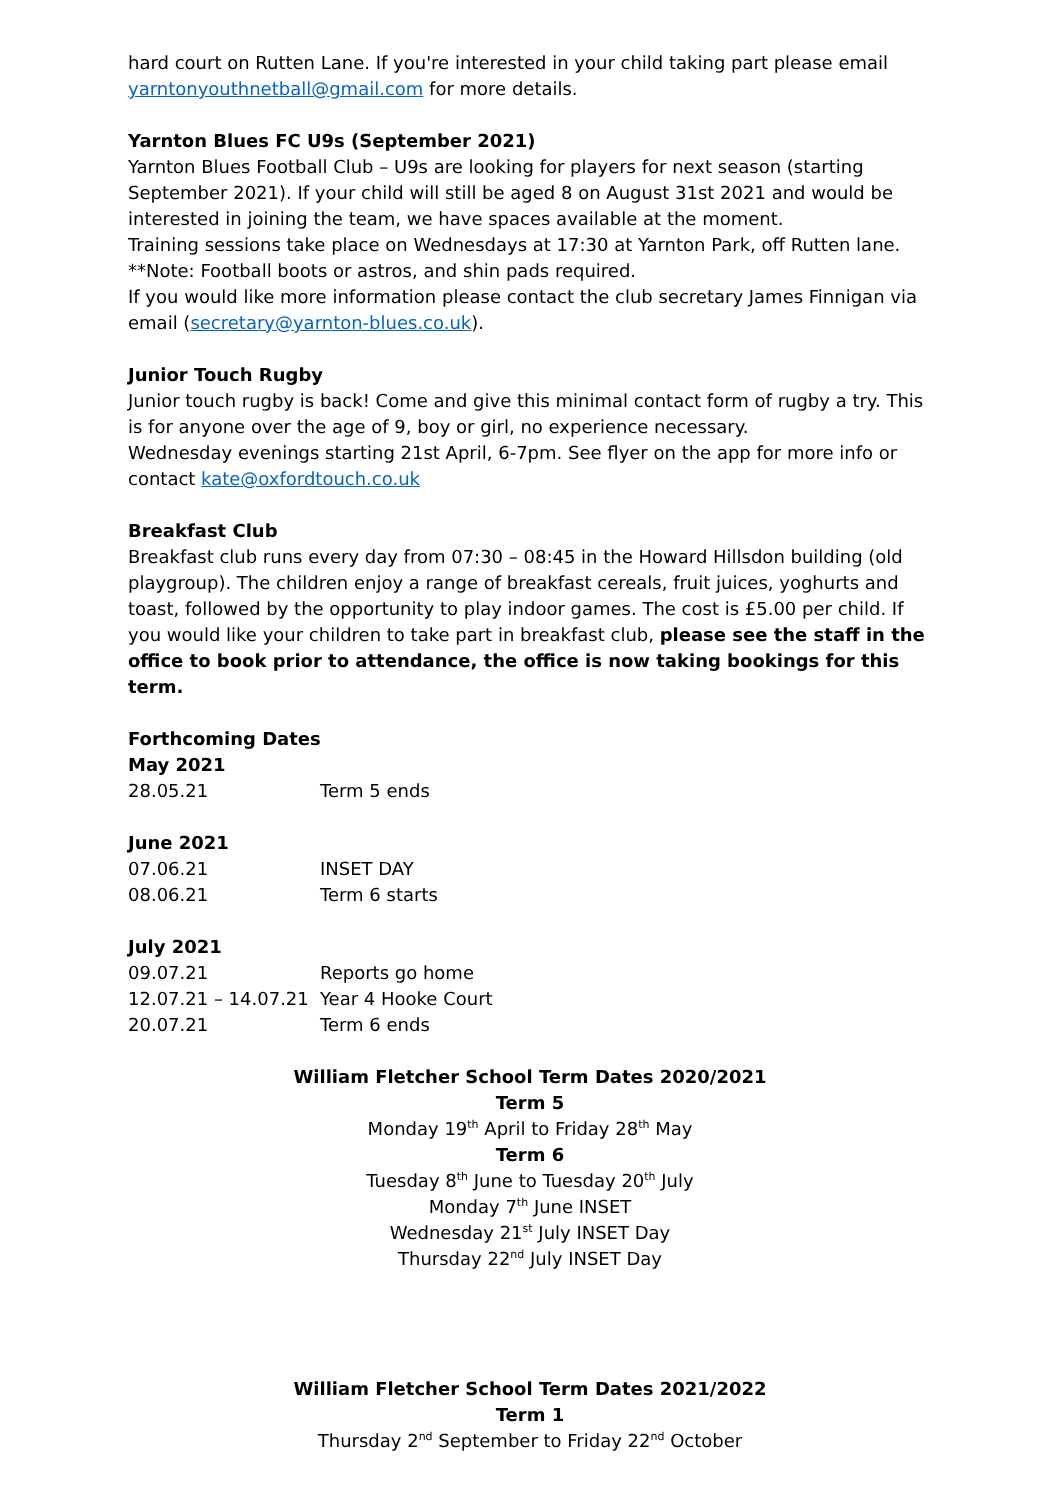hard court on Rutten Lane. If you're interested in your child taking part please email yarntonyouthnetball@gmail.com for more details.
Yarnton Blues FC U9s (September 2021)
Yarnton Blues Football Club – U9s are looking for players for next season (starting September 2021). If your child will still be aged 8 on August 31st 2021 and would be interested in joining the team, we have spaces available at the moment.
Training sessions take place on Wednesdays at 17:30 at Yarnton Park, off Rutten lane.
**Note: Football boots or astros, and shin pads required.
If you would like more information please contact the club secretary James Finnigan via email (secretary@yarnton-blues.co.uk).
Junior Touch Rugby
Junior touch rugby is back! Come and give this minimal contact form of rugby a try. This is for anyone over the age of 9, boy or girl, no experience necessary.
Wednesday evenings starting 21st April, 6-7pm. See flyer on the app for more info or contact kate@oxfordtouch.co.uk
Breakfast Club
Breakfast club runs every day from 07:30 – 08:45 in the Howard Hillsdon building (old playgroup). The children enjoy a range of breakfast cereals, fruit juices, yoghurts and toast, followed by the opportunity to play indoor games. The cost is £5.00 per child. If you would like your children to take part in breakfast club, please see the staff in the office to book prior to attendance, the office is now taking bookings for this term.
Forthcoming Dates
May 2021
| 28.05.21 | Term 5 ends |
June 2021
| 07.06.21 | INSET DAY |
| 08.06.21 | Term 6 starts |
July 2021
| 09.07.21 | Reports go home |
| 12.07.21 – 14.07.21 | Year 4 Hooke Court |
| 20.07.21 | Term 6 ends |
William Fletcher School Term Dates 2020/2021
Term 5
Monday 19<sup>th</sup> April to Friday 28<sup>th</sup> May
Term 6
Tuesday 8<sup>th</sup> June to Tuesday 20<sup>th</sup> July
Monday 7<sup>th</sup> June INSET
Wednesday 21<sup>st</sup> July INSET Day
Thursday 22<sup>nd</sup> July INSET Day
William Fletcher School Term Dates 2021/2022
Term 1
Thursday 2<sup>nd</sup> September to Friday 22<sup>nd</sup> October